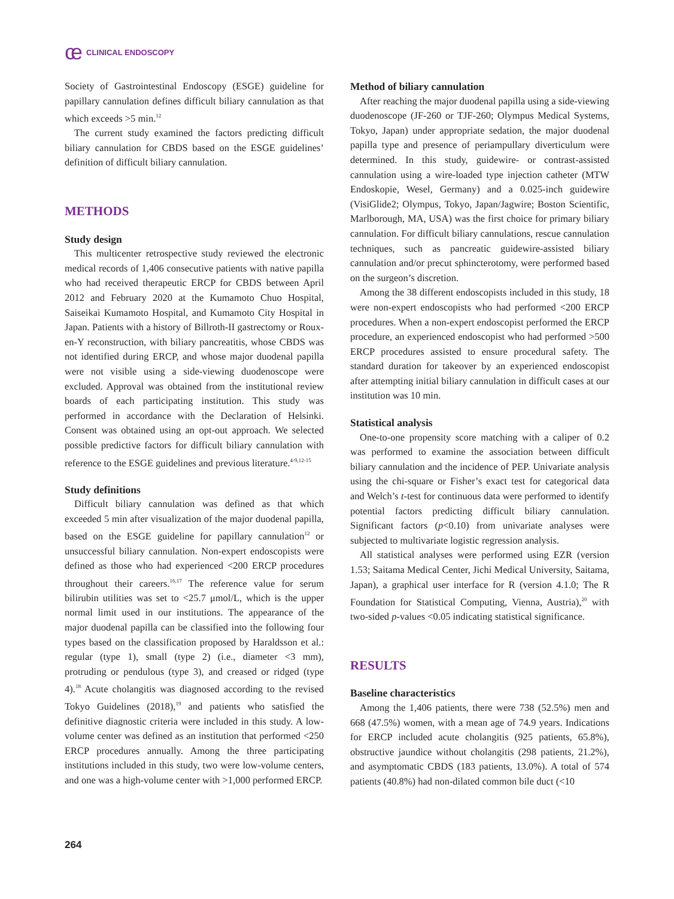ce CLINICAL ENDOSCOPY
Society of Gastrointestinal Endoscopy (ESGE) guideline for papillary cannulation defines difficult biliary cannulation as that which exceeds >5 min.<sup>12</sup>
The current study examined the factors predicting difficult biliary cannulation for CBDS based on the ESGE guidelines’ definition of difficult biliary cannulation.
METHODS
Study design
This multicenter retrospective study reviewed the electronic medical records of 1,406 consecutive patients with native papilla who had received therapeutic ERCP for CBDS between April 2012 and February 2020 at the Kumamoto Chuo Hospital, Saiseikai Kumamoto Hospital, and Kumamoto City Hospital in Japan. Patients with a history of Billroth-II gastrectomy or Roux-en-Y reconstruction, with biliary pancreatitis, whose CBDS was not identified during ERCP, and whose major duodenal papilla were not visible using a side-viewing duodenoscope were excluded. Approval was obtained from the institutional review boards of each participating institution. This study was performed in accordance with the Declaration of Helsinki. Consent was obtained using an opt-out approach. We selected possible predictive factors for difficult biliary cannulation with reference to the ESGE guidelines and previous literature.<sup>4-9,12-15</sup>
Study definitions
Difficult biliary cannulation was defined as that which exceeded 5 min after visualization of the major duodenal papilla, based on the ESGE guideline for papillary cannulation<sup>12</sup> or unsuccessful biliary cannulation. Non-expert endoscopists were defined as those who had experienced <200 ERCP procedures throughout their careers.<sup>16,17</sup> The reference value for serum bilirubin utilities was set to <25.7 μmol/L, which is the upper normal limit used in our institutions. The appearance of the major duodenal papilla can be classified into the following four types based on the classification proposed by Haraldsson et al.: regular (type 1), small (type 2) (i.e., diameter <3 mm), protruding or pendulous (type 3), and creased or ridged (type 4).<sup>18</sup> Acute cholangitis was diagnosed according to the revised Tokyo Guidelines (2018),<sup>19</sup> and patients who satisfied the definitive diagnostic criteria were included in this study. A low-volume center was defined as an institution that performed <250 ERCP procedures annually. Among the three participating institutions included in this study, two were low-volume centers, and one was a high-volume center with >1,000 performed ERCP.
Method of biliary cannulation
After reaching the major duodenal papilla using a side-viewing duodenoscope (JF-260 or TJF-260; Olympus Medical Systems, Tokyo, Japan) under appropriate sedation, the major duodenal papilla type and presence of periampullary diverticulum were determined. In this study, guidewire- or contrast-assisted cannulation using a wire-loaded type injection catheter (MTW Endoskopie, Wesel, Germany) and a 0.025-inch guidewire (VisiGlide2; Olympus, Tokyo, Japan/Jagwire; Boston Scientific, Marlborough, MA, USA) was the first choice for primary biliary cannulation. For difficult biliary cannulations, rescue cannulation techniques, such as pancreatic guidewire-assisted biliary cannulation and/or precut sphincterotomy, were performed based on the surgeon’s discretion.
Among the 38 different endoscopists included in this study, 18 were non-expert endoscopists who had performed <200 ERCP procedures. When a non-expert endoscopist performed the ERCP procedure, an experienced endoscopist who had performed >500 ERCP procedures assisted to ensure procedural safety. The standard duration for takeover by an experienced endoscopist after attempting initial biliary cannulation in difficult cases at our institution was 10 min.
Statistical analysis
One-to-one propensity score matching with a caliper of 0.2 was performed to examine the association between difficult biliary cannulation and the incidence of PEP. Univariate analysis using the chi-square or Fisher’s exact test for categorical data and Welch’s t-test for continuous data were performed to identify potential factors predicting difficult biliary cannulation. Significant factors (p<0.10) from univariate analyses were subjected to multivariate logistic regression analysis.
All statistical analyses were performed using EZR (version 1.53; Saitama Medical Center, Jichi Medical University, Saitama, Japan), a graphical user interface for R (version 4.1.0; The R Foundation for Statistical Computing, Vienna, Austria),<sup>20</sup> with two-sided p-values <0.05 indicating statistical significance.
RESULTS
Baseline characteristics
Among the 1,406 patients, there were 738 (52.5%) men and 668 (47.5%) women, with a mean age of 74.9 years. Indications for ERCP included acute cholangitis (925 patients, 65.8%), obstructive jaundice without cholangitis (298 patients, 21.2%), and asymptomatic CBDS (183 patients, 13.0%). A total of 574 patients (40.8%) had non-dilated common bile duct (<10
264